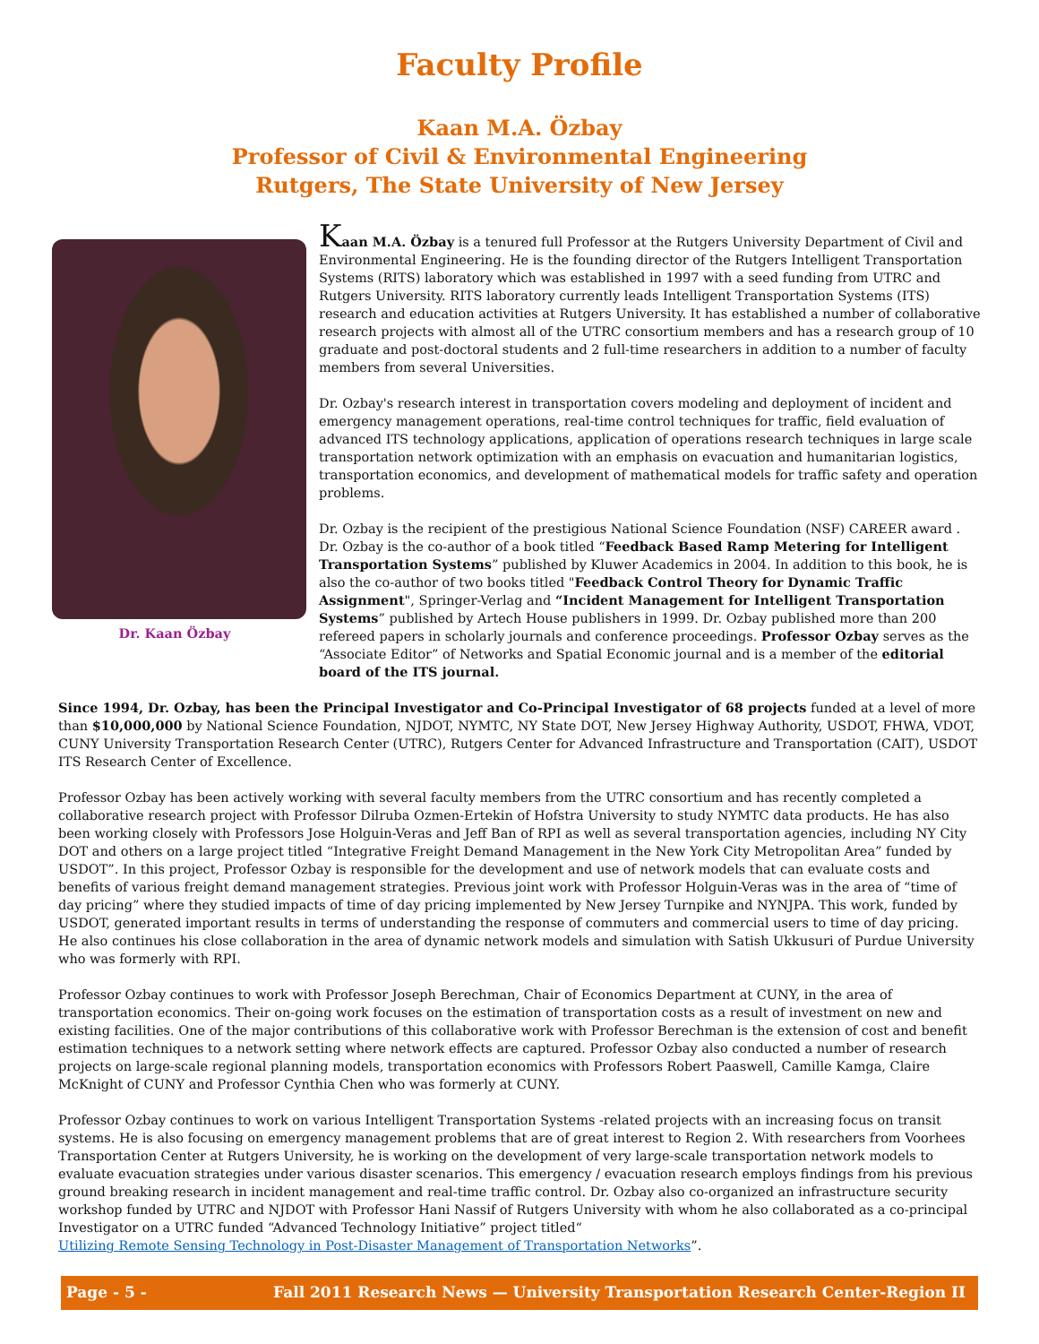Faculty Profile
Kaan M.A. Özbay
Professor of Civil & Environmental Engineering
Rutgers, The State University of New Jersey
Dr. Kaan Özbay
Kaan M.A. Özbay is a tenured full Professor at the Rutgers University Department of Civil and Environmental Engineering. He is the founding director of the Rutgers Intelligent Transportation Systems (RITS) laboratory which was established in 1997 with a seed funding from UTRC and Rutgers University. RITS laboratory currently leads Intelligent Transportation Systems (ITS) research and education activities at Rutgers University. It has established a number of collaborative research projects with almost all of the UTRC consortium members and has a research group of 10 graduate and post-doctoral students and 2 full-time researchers in addition to a number of faculty members from several Universities.
Dr. Ozbay's research interest in transportation covers modeling and deployment of incident and emergency management operations, real-time control techniques for traffic, field evaluation of advanced ITS technology applications, application of operations research techniques in large scale transportation network optimization with an emphasis on evacuation and humanitarian logistics, transportation economics, and development of mathematical models for traffic safety and operation problems.
Dr. Ozbay is the recipient of the prestigious National Science Foundation (NSF) CAREER award . Dr. Ozbay is the co-author of a book titled “Feedback Based Ramp Metering for Intelligent Transportation Systems” published by Kluwer Academics in 2004. In addition to this book, he is also the co-author of two books titled "Feedback Control Theory for Dynamic Traffic Assignment", Springer-Verlag and “Incident Management for Intelligent Transportation Systems” published by Artech House publishers in 1999. Dr. Ozbay published more than 200 refereed papers in scholarly journals and conference proceedings. Professor Ozbay serves as the “Associate Editor” of Networks and Spatial Economic journal and is a member of the editorial board of the ITS journal.
Since 1994, Dr. Ozbay, has been the Principal Investigator and Co-Principal Investigator of 68 projects funded at a level of more than $10,000,000 by National Science Foundation, NJDOT, NYMTC, NY State DOT, New Jersey Highway Authority, USDOT, FHWA, VDOT, CUNY University Transportation Research Center (UTRC), Rutgers Center for Advanced Infrastructure and Transportation (CAIT), USDOT ITS Research Center of Excellence.
Professor Ozbay has been actively working with several faculty members from the UTRC consortium and has recently completed a collaborative research project with Professor Dilruba Ozmen-Ertekin of Hofstra University to study NYMTC data products. He has also been working closely with Professors Jose Holguin-Veras and Jeff Ban of RPI as well as several transportation agencies, including NY City DOT and others on a large project titled “Integrative Freight Demand Management in the New York City Metropolitan Area” funded by USDOT”. In this project, Professor Ozbay is responsible for the development and use of network models that can evaluate costs and benefits of various freight demand management strategies. Previous joint work with Professor Holguin-Veras was in the area of “time of day pricing” where they studied impacts of time of day pricing implemented by New Jersey Turnpike and NYNJPA. This work, funded by USDOT, generated important results in terms of understanding the response of commuters and commercial users to time of day pricing. He also continues his close collaboration in the area of dynamic network models and simulation with Satish Ukkusuri of Purdue University who was formerly with RPI.
Professor Ozbay continues to work with Professor Joseph Berechman, Chair of Economics Department at CUNY, in the area of transportation economics. Their on-going work focuses on the estimation of transportation costs as a result of investment on new and existing facilities. One of the major contributions of this collaborative work with Professor Berechman is the extension of cost and benefit estimation techniques to a network setting where network effects are captured. Professor Ozbay also conducted a number of research projects on large-scale regional planning models, transportation economics with Professors Robert Paaswell, Camille Kamga, Claire McKnight of CUNY and Professor Cynthia Chen who was formerly at CUNY.
Professor Ozbay continues to work on various Intelligent Transportation Systems -related projects with an increasing focus on transit systems. He is also focusing on emergency management problems that are of great interest to Region 2. With researchers from Voorhees Transportation Center at Rutgers University, he is working on the development of very large-scale transportation network models to evaluate evacuation strategies under various disaster scenarios. This emergency / evacuation research employs findings from his previous ground breaking research in incident management and real-time traffic control. Dr. Ozbay also co-organized an infrastructure security workshop funded by UTRC and NJDOT with Professor Hani Nassif of Rutgers University with whom he also collaborated as a co-principal Investigator on a UTRC funded “Advanced Technology Initiative” project titled“
Utilizing Remote Sensing Technology in Post-Disaster Management of Transportation Networks”.
Page - 5 - Fall 2011 Research News — University Transportation Research Center-Region II